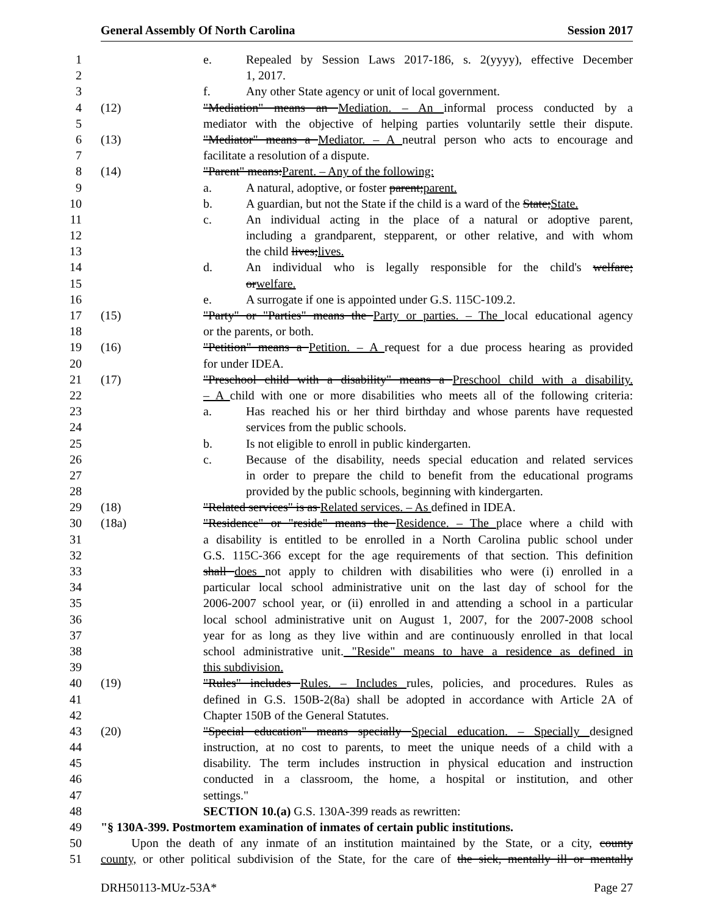General Assembly Of North Carolina Session 2017
1 e. Repealed by Session Laws 2017-186, s. 2(yyyy), effective December
2 1, 2017.
3 f. Any other State agency or unit of local government.
4 (12) "Mediation" means an Mediation. – An informal process conducted by a
5 mediator with the objective of helping parties voluntarily settle their dispute.
6 (13) "Mediator" means a Mediator. – A neutral person who acts to encourage and
7 facilitate a resolution of a dispute.
8 (14) "Parent" means:Parent. – Any of the following:
9 a. A natural, adoptive, or foster parent;parent.
10 b. A guardian, but not the State if the child is a ward of the State;State.
11 c. An individual acting in the place of a natural or adoptive parent,
12 including a grandparent, stepparent, or other relative, and with whom
13 the child lives;lives.
14 d. An individual who is legally responsible for the child's welfare;
15 orwelfare.
16 e. A surrogate if one is appointed under G.S. 115C-109.2.
17 (15) "Party" or "Parties" means the Party or parties. – The local educational agency
18 or the parents, or both.
19 (16) "Petition" means a Petition. – A request for a due process hearing as provided
20 for under IDEA.
21 (17) "Preschool child with a disability" means a Preschool child with a disability.
22 – A child with one or more disabilities who meets all of the following criteria:
23 a. Has reached his or her third birthday and whose parents have requested
24 services from the public schools.
25 b. Is not eligible to enroll in public kindergarten.
26 c. Because of the disability, needs special education and related services
27 in order to prepare the child to benefit from the educational programs
28 provided by the public schools, beginning with kindergarten.
29 (18) "Related services" is as Related services. – As defined in IDEA.
30 (18a) "Residence" or "reside" means the Residence. – The place where a child with
31 a disability is entitled to be enrolled in a North Carolina public school under
32 G.S. 115C-366 except for the age requirements of that section. This definition
33 shall does not apply to children with disabilities who were (i) enrolled in a
34 particular local school administrative unit on the last day of school for the
35 2006-2007 school year, or (ii) enrolled in and attending a school in a particular
36 local school administrative unit on August 1, 2007, for the 2007-2008 school
37 year for as long as they live within and are continuously enrolled in that local
38 school administrative unit. "Reside" means to have a residence as defined in
39 this subdivision.
40 (19) "Rules" includes Rules. – Includes rules, policies, and procedures. Rules as
41 defined in G.S. 150B-2(8a) shall be adopted in accordance with Article 2A of
42 Chapter 150B of the General Statutes.
43 (20) "Special education" means specially Special education. – Specially designed
44 instruction, at no cost to parents, to meet the unique needs of a child with a
45 disability. The term includes instruction in physical education and instruction
46 conducted in a classroom, the home, a hospital or institution, and other
47 settings."
48 SECTION 10.(a) G.S. 130A-399 reads as rewritten:
49 "§ 130A-399. Postmortem examination of inmates of certain public institutions.
50 Upon the death of any inmate of an institution maintained by the State, or a city, county
51 county, or other political subdivision of the State, for the care of the sick, mentally ill or mentally
DRH50113-MUz-53A* Page 27